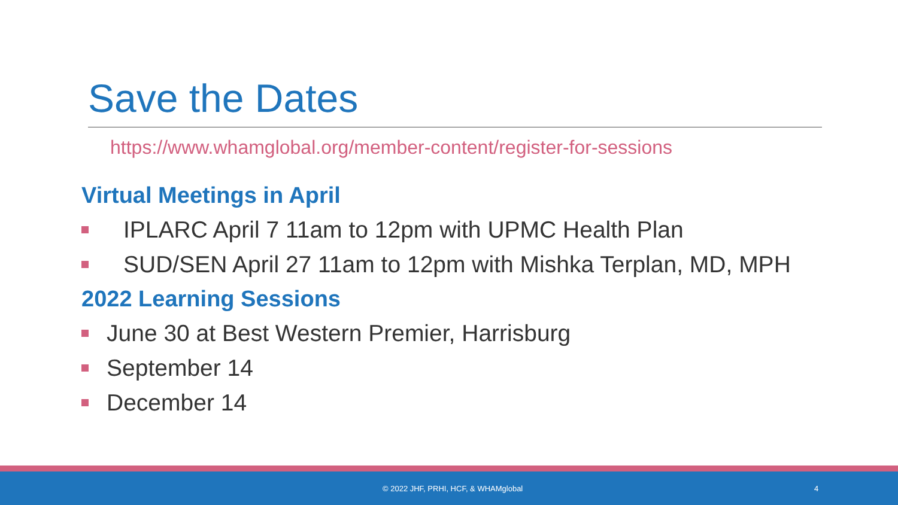Save the Dates
https://www.whamglobal.org/member-content/register-for-sessions
Virtual Meetings in April
IPLARC April 7 11am to 12pm with UPMC Health Plan
SUD/SEN April 27 11am to 12pm with Mishka Terplan, MD, MPH
2022 Learning Sessions
June 30 at Best Western Premier, Harrisburg
September 14
December 14
© 2022 JHF, PRHI, HCF, & WHAMglobal 4